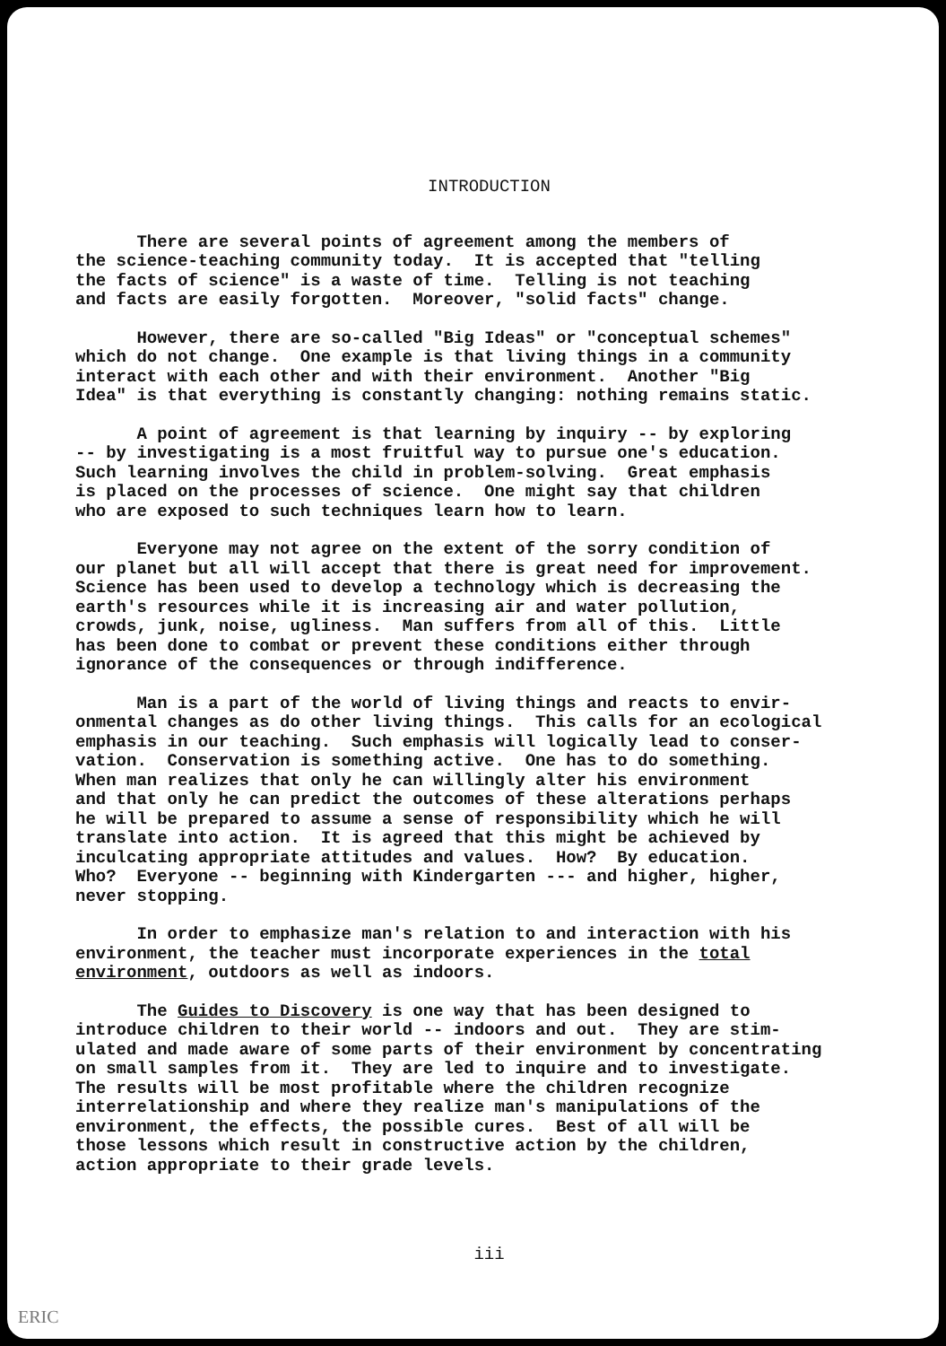INTRODUCTION
There are several points of agreement among the members of the science-teaching community today. It is accepted that "telling the facts of science" is a waste of time. Telling is not teaching and facts are easily forgotten. Moreover, "solid facts" change.
However, there are so-called "Big Ideas" or "conceptual schemes" which do not change. One example is that living things in a community interact with each other and with their environment. Another "Big Idea" is that everything is constantly changing: nothing remains static.
A point of agreement is that learning by inquiry -- by exploring -- by investigating is a most fruitful way to pursue one's education. Such learning involves the child in problem-solving. Great emphasis is placed on the processes of science. One might say that children who are exposed to such techniques learn how to learn.
Everyone may not agree on the extent of the sorry condition of our planet but all will accept that there is great need for improvement. Science has been used to develop a technology which is decreasing the earth's resources while it is increasing air and water pollution, crowds, junk, noise, ugliness. Man suffers from all of this. Little has been done to combat or prevent these conditions either through ignorance of the consequences or through indifference.
Man is a part of the world of living things and reacts to envir- onmental changes as do other living things. This calls for an ecological emphasis in our teaching. Such emphasis will logically lead to conser- vation. Conservation is something active. One has to do something. When man realizes that only he can willingly alter his environment and that only he can predict the outcomes of these alterations perhaps he will be prepared to assume a sense of responsibility which he will translate into action. It is agreed that this might be achieved by inculcating appropriate attitudes and values. How? By education. Who? Everyone -- beginning with Kindergarten --- and higher, higher, never stopping.
In order to emphasize man's relation to and interaction with his environment, the teacher must incorporate experiences in the total environment, outdoors as well as indoors.
The Guides to Discovery is one way that has been designed to introduce children to their world -- indoors and out. They are stim- ulated and made aware of some parts of their environment by concentrating on small samples from it. They are led to inquire and to investigate. The results will be most profitable where the children recognize interrelationship and where they realize man's manipulations of the environment, the effects, the possible cures. Best of all will be those lessons which result in constructive action by the children, action appropriate to their grade levels.
iii
ERIC